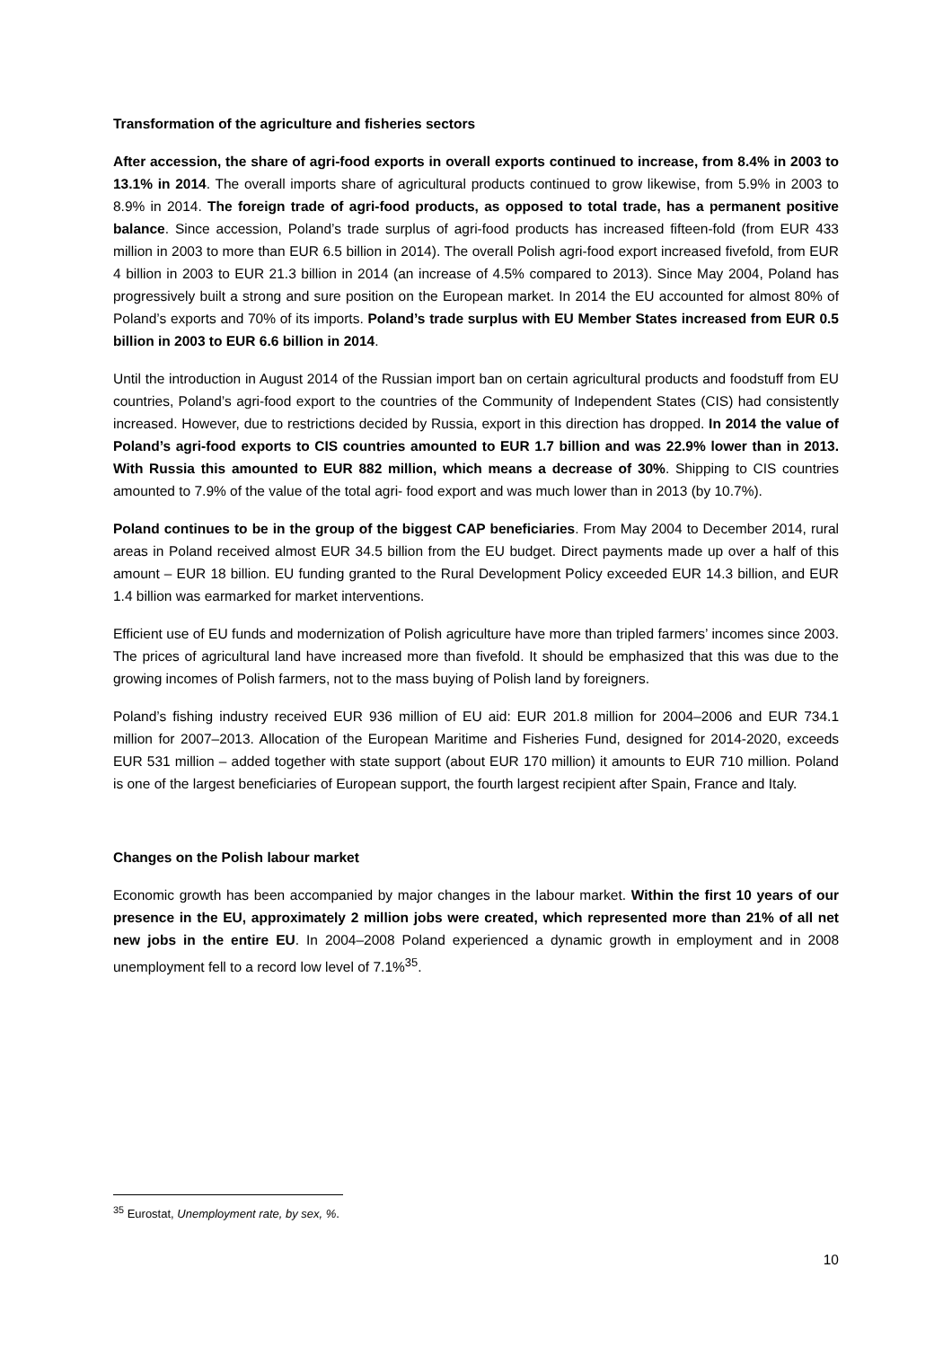Transformation of the agriculture and fisheries sectors
After accession, the share of agri-food exports in overall exports continued to increase, from 8.4% in 2003 to 13.1% in 2014. The overall imports share of agricultural products continued to grow likewise, from 5.9% in 2003 to 8.9% in 2014. The foreign trade of agri-food products, as opposed to total trade, has a permanent positive balance. Since accession, Poland’s trade surplus of agri-food products has increased fifteen-fold (from EUR 433 million in 2003 to more than EUR 6.5 billion in 2014). The overall Polish agri-food export increased fivefold, from EUR 4 billion in 2003 to EUR 21.3 billion in 2014 (an increase of 4.5% compared to 2013). Since May 2004, Poland has progressively built a strong and sure position on the European market. In 2014 the EU accounted for almost 80% of Poland’s exports and 70% of its imports. Poland’s trade surplus with EU Member States increased from EUR 0.5 billion in 2003 to EUR 6.6 billion in 2014.
Until the introduction in August 2014 of the Russian import ban on certain agricultural products and foodstuff from EU countries, Poland’s agri-food export to the countries of the Community of Independent States (CIS) had consistently increased. However, due to restrictions decided by Russia, export in this direction has dropped. In 2014 the value of Poland’s agri-food exports to CIS countries amounted to EUR 1.7 billion and was 22.9% lower than in 2013. With Russia this amounted to EUR 882 million, which means a decrease of 30%. Shipping to CIS countries amounted to 7.9% of the value of the total agri- food export and was much lower than in 2013 (by 10.7%).
Poland continues to be in the group of the biggest CAP beneficiaries. From May 2004 to December 2014, rural areas in Poland received almost EUR 34.5 billion from the EU budget. Direct payments made up over a half of this amount – EUR 18 billion. EU funding granted to the Rural Development Policy exceeded EUR 14.3 billion, and EUR 1.4 billion was earmarked for market interventions.
Efficient use of EU funds and modernization of Polish agriculture have more than tripled farmers’ incomes since 2003. The prices of agricultural land have increased more than fivefold. It should be emphasized that this was due to the growing incomes of Polish farmers, not to the mass buying of Polish land by foreigners.
Poland’s fishing industry received EUR 936 million of EU aid: EUR 201.8 million for 2004–2006 and EUR 734.1 million for 2007–2013. Allocation of the European Maritime and Fisheries Fund, designed for 2014-2020, exceeds EUR 531 million – added together with state support (about EUR 170 million) it amounts to EUR 710 million. Poland is one of the largest beneficiaries of European support, the fourth largest recipient after Spain, France and Italy.
Changes on the Polish labour market
Economic growth has been accompanied by major changes in the labour market. Within the first 10 years of our presence in the EU, approximately 2 million jobs were created, which represented more than 21% of all net new jobs in the entire EU. In 2004–2008 Poland experienced a dynamic growth in employment and in 2008 unemployment fell to a record low level of 7.1%<sup>35</sup>.
<sup>35</sup> Eurostat, Unemployment rate, by sex, %.
10